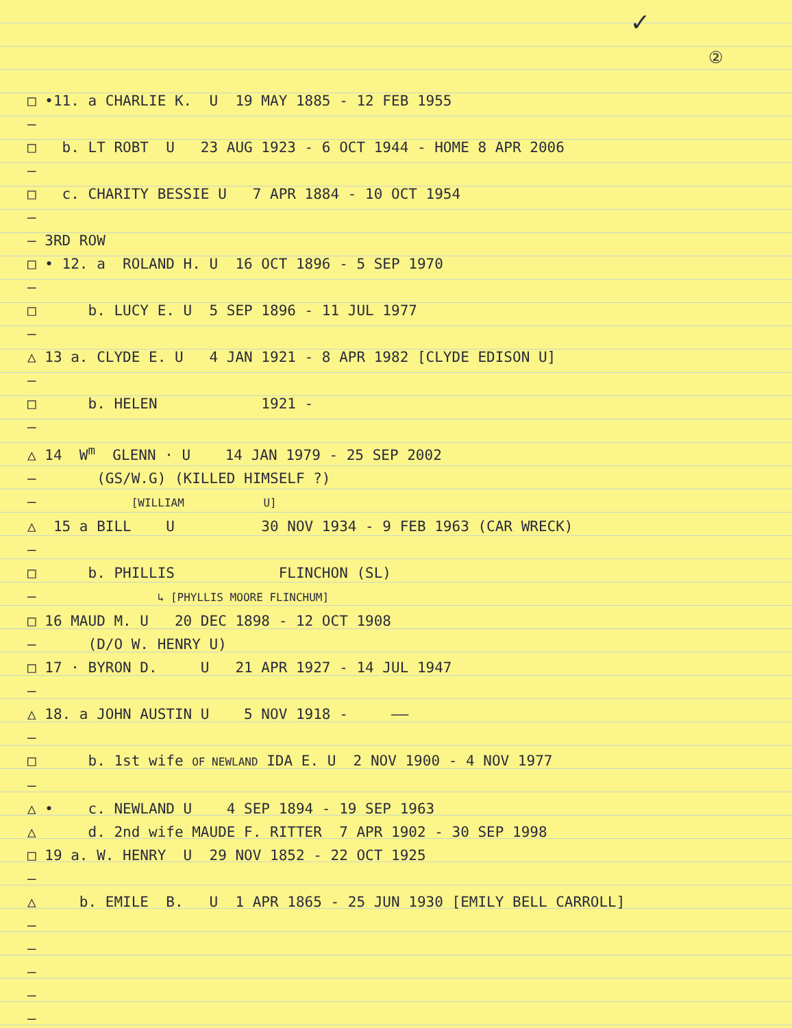✓
②
□ •11. a CHARLIE K. U 19 MAY 1885 - 12 FEB 1955
—
□ b. LT ROBT U 23 AUG 1923 - 6 OCT 1944 - HOME 8 APR 2006
—
□ c. CHARITY BESSIE U 7 APR 1884 - 10 OCT 1954
—
— 3RD ROW
□ • 12. a ROLAND H. U 16 OCT 1896 - 5 SEP 1970
—
□ b. LUCY E. U 5 SEP 1896 - 11 JUL 1977
—
△ 13 a. CLYDE E. U 4 JAN 1921 - 8 APR 1982 [CLYDE EDISON U]
—
□ b. HELEN 1921 -
—
△ 14 W<sup>m</sup> GLENN · U 14 JAN 1979 - 25 SEP 2002
— (GS/W.G) (KILLED HIMSELF ?)
— [WILLIAM U]
△ 15 a BILL U 30 NOV 1934 - 9 FEB 1963 (CAR WRECK)
—
□ b. PHILLIS FLINCHON (SL)
— ↳ [PHYLLIS MOORE FLINCHUM]
□ 16 MAUD M. U 20 DEC 1898 - 12 OCT 1908
— (D/O W. HENRY U)
□ 17 · BYRON D. U 21 APR 1927 - 14 JUL 1947
—
△ 18. a JOHN AUSTIN U 5 NOV 1918 - ——
—
□ b. 1st wife OF NEWLAND IDA E. U 2 NOV 1900 - 4 NOV 1977
—
△ • c. NEWLAND U 4 SEP 1894 - 19 SEP 1963
△ d. 2nd wife MAUDE F. RITTER 7 APR 1902 - 30 SEP 1998
□ 19 a. W. HENRY U 29 NOV 1852 - 22 OCT 1925
—
△ b. EMILE B. U 1 APR 1865 - 25 JUN 1930 [EMILY BELL CARROLL]
—
—
—
—
—